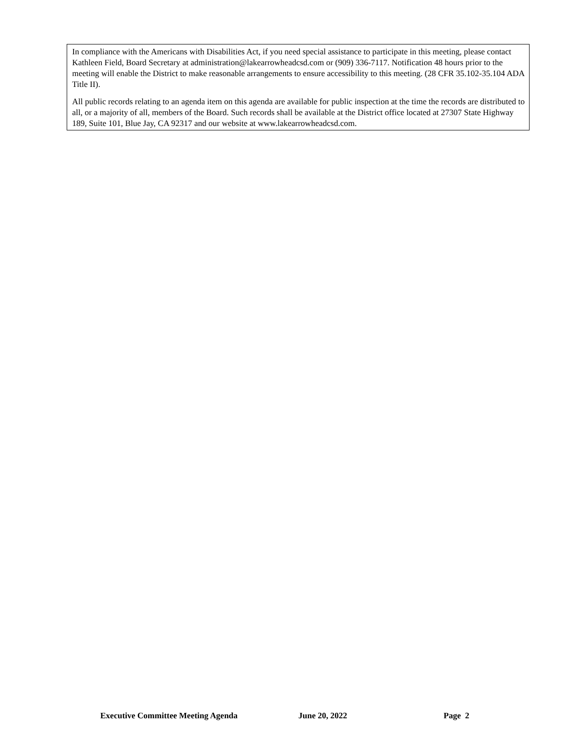In compliance with the Americans with Disabilities Act, if you need special assistance to participate in this meeting, please contact Kathleen Field, Board Secretary at administration@lakearrowheadcsd.com or (909) 336-7117. Notification 48 hours prior to the meeting will enable the District to make reasonable arrangements to ensure accessibility to this meeting. (28 CFR 35.102-35.104 ADA Title II).
All public records relating to an agenda item on this agenda are available for public inspection at the time the records are distributed to all, or a majority of all, members of the Board. Such records shall be available at the District office located at 27307 State Highway 189, Suite 101, Blue Jay, CA 92317 and our website at www.lakearrowheadcsd.com.
Executive Committee Meeting Agenda June 20, 2022 Page 2